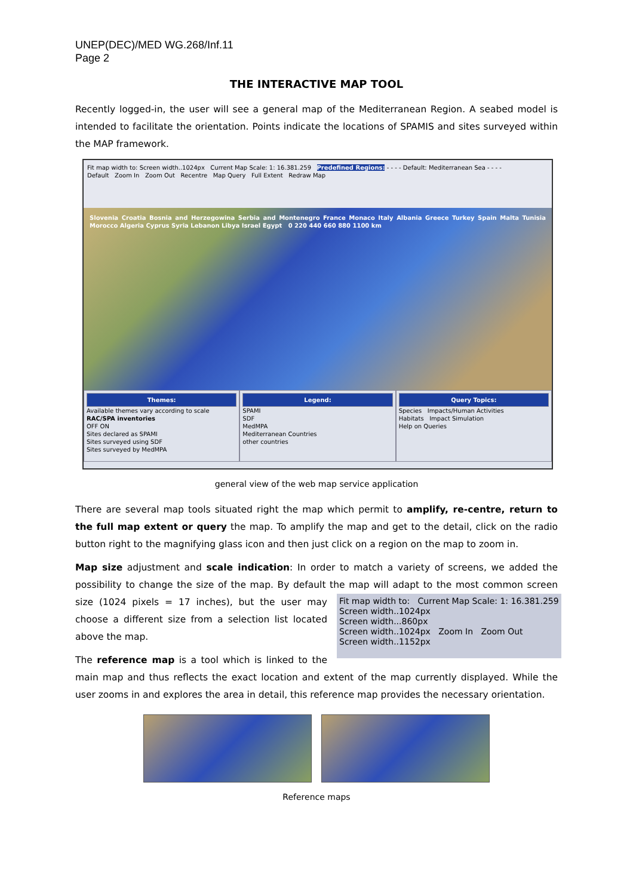UNEP(DEC)/MED WG.268/Inf.11
Page 2
THE INTERACTIVE MAP TOOL
Recently logged-in, the user will see a general map of the Mediterranean Region. A seabed model is intended to facilitate the orientation. Points indicate the locations of SPAMIS and sites surveyed within the MAP framework.
Fit map width to: Screen width..1024px Current Map Scale: 1: 16.381.259 Predefined Regions: - - - - Default: Mediterranean Sea - - - -
Default Zoom In Zoom Out Recentre Map Query Full Extent Redraw Map
Slovenia Croatia Bosnia and Herzegowina Serbia and Montenegro France Monaco Italy Albania Greece Turkey Spain Malta Tunisia Morocco Algeria Cyprus Syria Lebanon Libya Israel Egypt 0 220 440 660 880 1100 km
Themes:
Available themes vary according to scale
RAC/SPA inventories
OFF ON
Sites declared as SPAMI
Sites surveyed using SDF
Sites surveyed by MedMPA
Legend:
SPAMI
SDF
MedMPA
Mediterranean Countries
other countries
Query Topics:
Species Impacts/Human Activities
Habitats Impact Simulation
Help on Queries
general view of the web map service application
There are several map tools situated right the map which permit to amplify, re-centre, return to the full map extent or query the map. To amplify the map and get to the detail, click on the radio button right to the magnifying glass icon and then just click on a region on the map to zoom in.
Map size adjustment and scale indication: In order to match a variety of screens, we added the possibility to change the size of the map. By default the map will adapt to the most common screen Fit map width to: Current Map Scale: 1: 16.381.259
Screen width..1024px
Screen width...860px
Screen width..1024px Zoom In Zoom Out
Screen width..1152px size (1024 pixels = 17 inches), but the user may choose a different size from a selection list located above the map.
The reference map is a tool which is linked to the main map and thus reflects the exact location and extent of the map currently displayed. While the user zooms in and explores the area in detail, this reference map provides the necessary orientation.
Reference maps